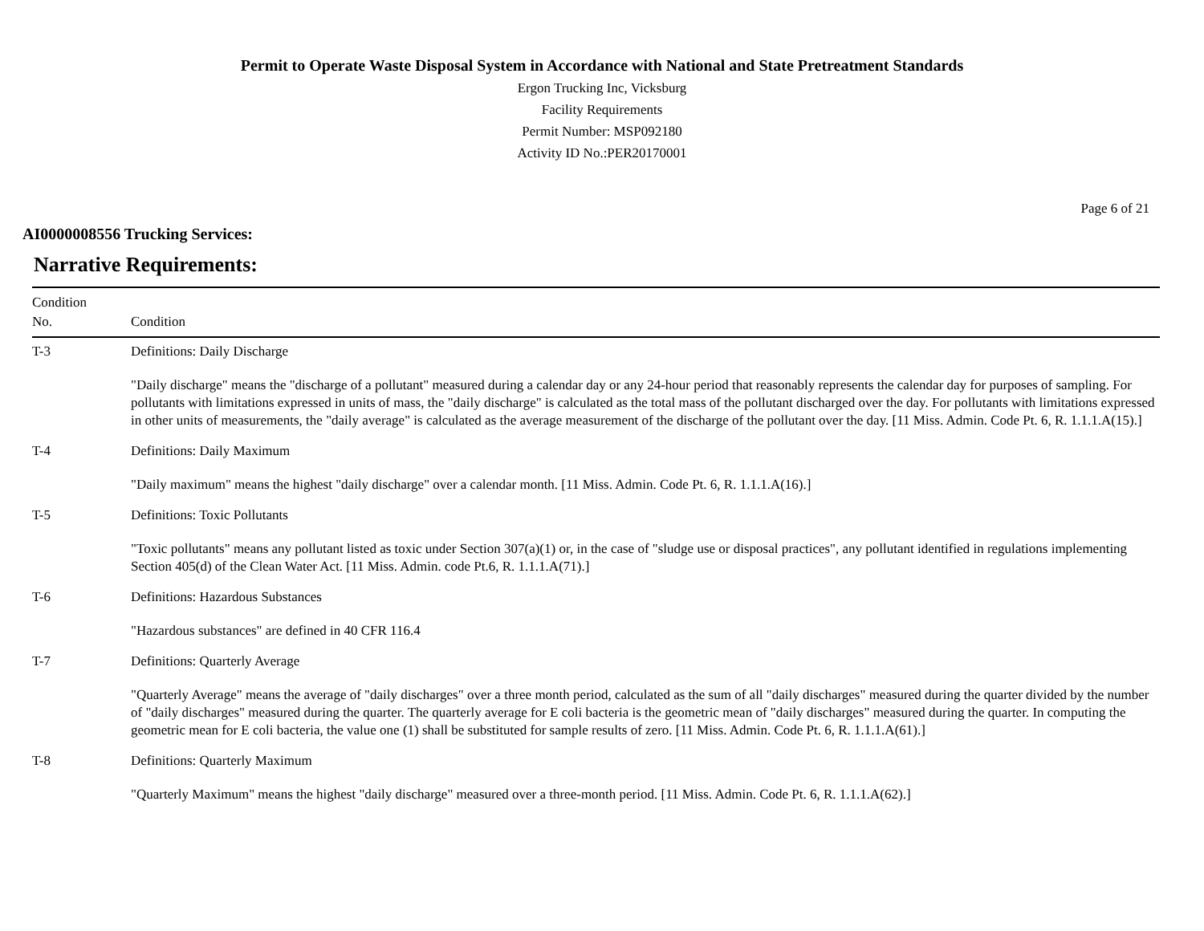Permit to Operate Waste Disposal System in Accordance with National and State Pretreatment Standards
Ergon Trucking Inc, Vicksburg
Facility Requirements
Permit Number: MSP092180
Activity ID No.:PER20170001
Page 6 of 21
AI0000008556 Trucking Services:
Narrative Requirements:
| Condition No. | Condition |
| --- | --- |
| T-3 | Definitions: Daily Discharge "Daily discharge" means the "discharge of a pollutant" measured during a calendar day or any 24-hour period that reasonably represents the calendar day for purposes of sampling. For pollutants with limitations expressed in units of mass, the "daily discharge" is calculated as the total mass of the pollutant discharged over the day. For pollutants with limitations expressed in other units of measurements, the "daily average" is calculated as the average measurement of the discharge of the pollutant over the day. [11 Miss. Admin. Code Pt. 6, R. 1.1.1.A(15).] |
| T-4 | Definitions: Daily Maximum "Daily maximum" means the highest "daily discharge" over a calendar month. [11 Miss. Admin. Code Pt. 6, R. 1.1.1.A(16).] |
| T-5 | Definitions: Toxic Pollutants "Toxic pollutants" means any pollutant listed as toxic under Section 307(a)(1) or, in the case of "sludge use or disposal practices", any pollutant identified in regulations implementing Section 405(d) of the Clean Water Act. [11 Miss. Admin. code Pt.6, R. 1.1.1.A(71).] |
| T-6 | Definitions: Hazardous Substances "Hazardous substances" are defined in 40 CFR 116.4 |
| T-7 | Definitions: Quarterly Average "Quarterly Average" means the average of "daily discharges" over a three month period, calculated as the sum of all "daily discharges" measured during the quarter divided by the number of "daily discharges" measured during the quarter. The quarterly average for E coli bacteria is the geometric mean of "daily discharges" measured during the quarter. In computing the geometric mean for E coli bacteria, the value one (1) shall be substituted for sample results of zero. [11 Miss. Admin. Code Pt. 6, R. 1.1.1.A(61).] |
| T-8 | Definitions: Quarterly Maximum "Quarterly Maximum" means the highest "daily discharge" measured over a three-month period. [11 Miss. Admin. Code Pt. 6, R. 1.1.1.A(62).] |